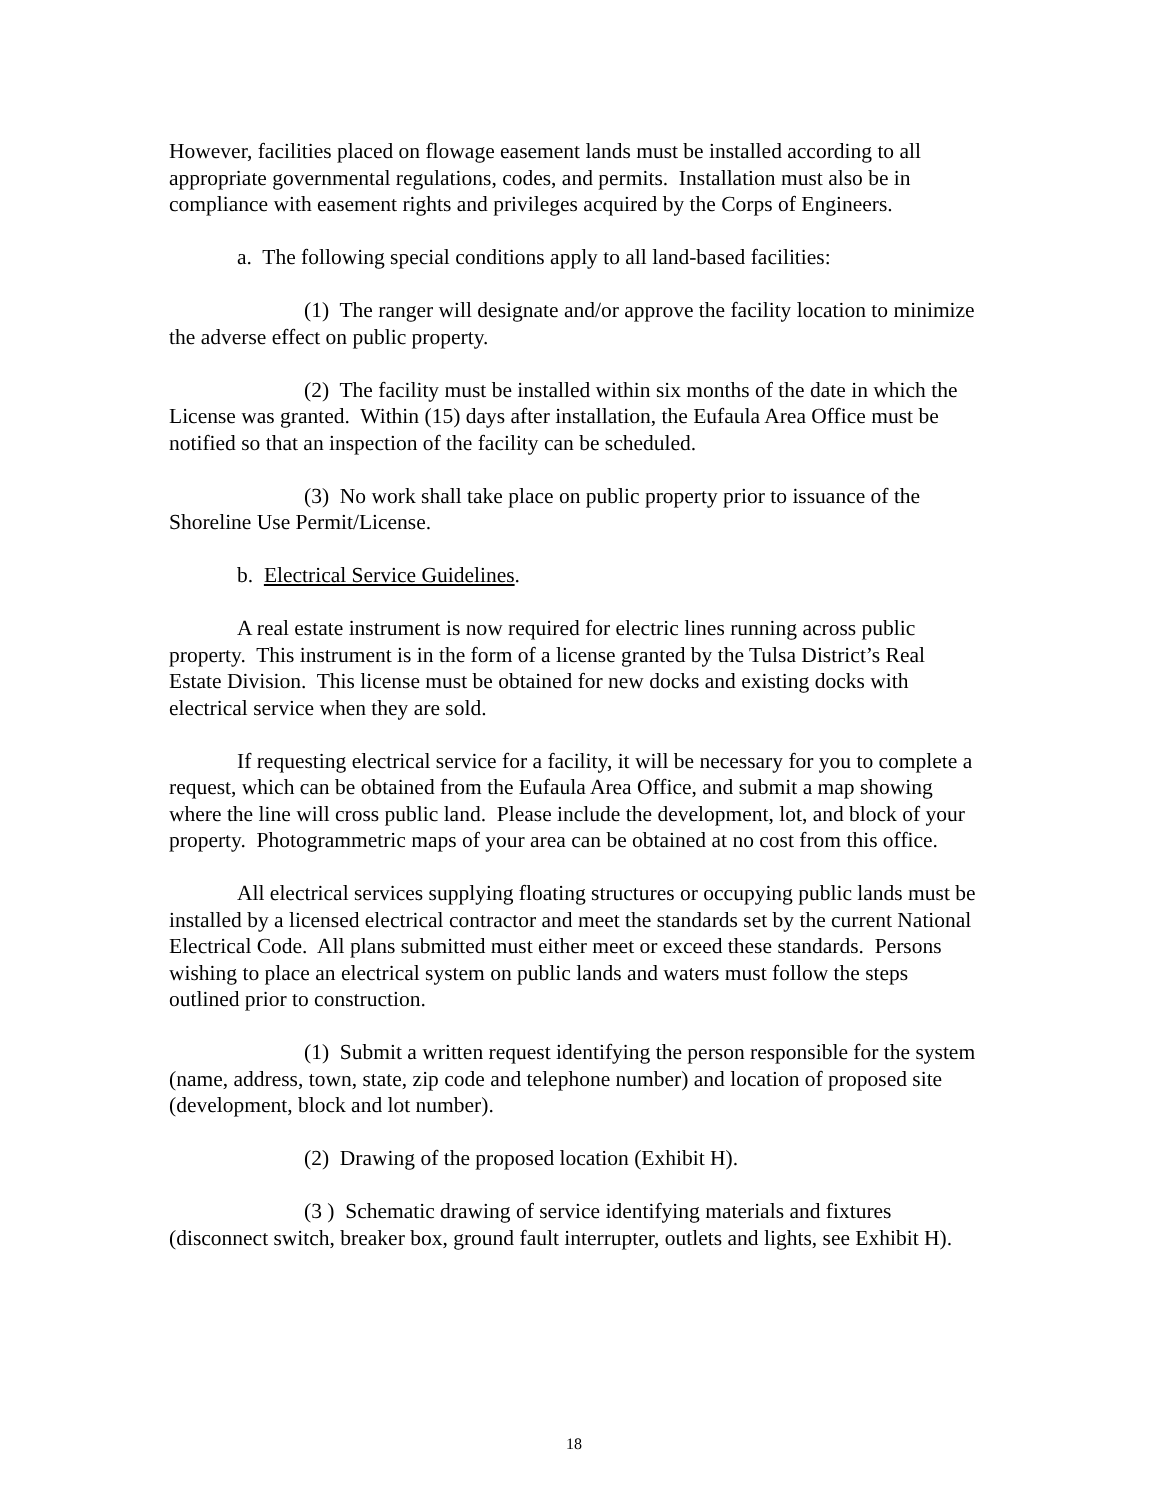However, facilities placed on flowage easement lands must be installed according to all appropriate governmental regulations, codes, and permits. Installation must also be in compliance with easement rights and privileges acquired by the Corps of Engineers.
a. The following special conditions apply to all land-based facilities:
(1) The ranger will designate and/or approve the facility location to minimize the adverse effect on public property.
(2) The facility must be installed within six months of the date in which the License was granted. Within (15) days after installation, the Eufaula Area Office must be notified so that an inspection of the facility can be scheduled.
(3) No work shall take place on public property prior to issuance of the Shoreline Use Permit/License.
b. Electrical Service Guidelines.
A real estate instrument is now required for electric lines running across public property. This instrument is in the form of a license granted by the Tulsa District’s Real Estate Division. This license must be obtained for new docks and existing docks with electrical service when they are sold.
If requesting electrical service for a facility, it will be necessary for you to complete a request, which can be obtained from the Eufaula Area Office, and submit a map showing where the line will cross public land. Please include the development, lot, and block of your property. Photogrammetric maps of your area can be obtained at no cost from this office.
All electrical services supplying floating structures or occupying public lands must be installed by a licensed electrical contractor and meet the standards set by the current National Electrical Code. All plans submitted must either meet or exceed these standards. Persons wishing to place an electrical system on public lands and waters must follow the steps outlined prior to construction.
(1) Submit a written request identifying the person responsible for the system (name, address, town, state, zip code and telephone number) and location of proposed site (development, block and lot number).
(2) Drawing of the proposed location (Exhibit H).
(3 ) Schematic drawing of service identifying materials and fixtures (disconnect switch, breaker box, ground fault interrupter, outlets and lights, see Exhibit H).
18